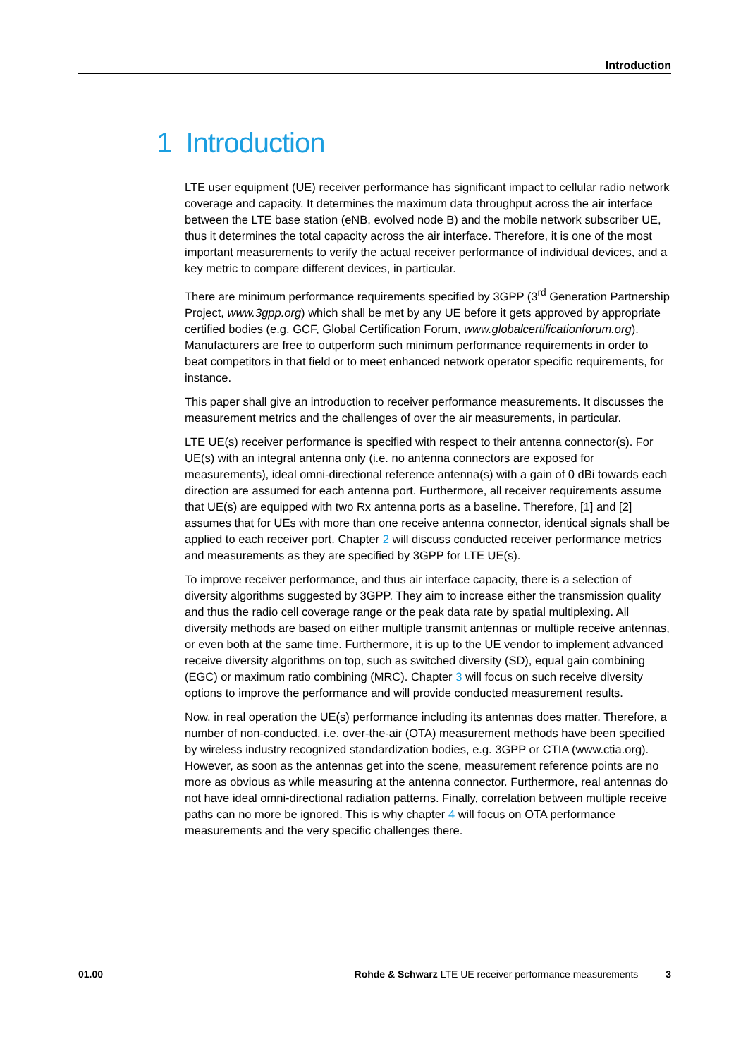Introduction
1 Introduction
LTE user equipment (UE) receiver performance has significant impact to cellular radio network coverage and capacity. It determines the maximum data throughput across the air interface between the LTE base station (eNB, evolved node B) and the mobile network subscriber UE, thus it determines the total capacity across the air interface. Therefore, it is one of the most important measurements to verify the actual receiver performance of individual devices, and a key metric to compare different devices, in particular.
There are minimum performance requirements specified by 3GPP (3<sup>rd</sup> Generation Partnership Project, www.3gpp.org) which shall be met by any UE before it gets approved by appropriate certified bodies (e.g. GCF, Global Certification Forum, www.globalcertificationforum.org). Manufacturers are free to outperform such minimum performance requirements in order to beat competitors in that field or to meet enhanced network operator specific requirements, for instance.
This paper shall give an introduction to receiver performance measurements. It discusses the measurement metrics and the challenges of over the air measurements, in particular.
LTE UE(s) receiver performance is specified with respect to their antenna connector(s). For UE(s) with an integral antenna only (i.e. no antenna connectors are exposed for measurements), ideal omni-directional reference antenna(s) with a gain of 0 dBi towards each direction are assumed for each antenna port. Furthermore, all receiver requirements assume that UE(s) are equipped with two Rx antenna ports as a baseline. Therefore, [1] and [2] assumes that for UEs with more than one receive antenna connector, identical signals shall be applied to each receiver port. Chapter 2 will discuss conducted receiver performance metrics and measurements as they are specified by 3GPP for LTE UE(s).
To improve receiver performance, and thus air interface capacity, there is a selection of diversity algorithms suggested by 3GPP. They aim to increase either the transmission quality and thus the radio cell coverage range or the peak data rate by spatial multiplexing. All diversity methods are based on either multiple transmit antennas or multiple receive antennas, or even both at the same time. Furthermore, it is up to the UE vendor to implement advanced receive diversity algorithms on top, such as switched diversity (SD), equal gain combining (EGC) or maximum ratio combining (MRC). Chapter 3 will focus on such receive diversity options to improve the performance and will provide conducted measurement results.
Now, in real operation the UE(s) performance including its antennas does matter. Therefore, a number of non-conducted, i.e. over-the-air (OTA) measurement methods have been specified by wireless industry recognized standardization bodies, e.g. 3GPP or CTIA (www.ctia.org). However, as soon as the antennas get into the scene, measurement reference points are no more as obvious as while measuring at the antenna connector. Furthermore, real antennas do not have ideal omni-directional radiation patterns. Finally, correlation between multiple receive paths can no more be ignored. This is why chapter 4 will focus on OTA performance measurements and the very specific challenges there.
01.00 Rohde & Schwarz LTE UE receiver performance measurements 3